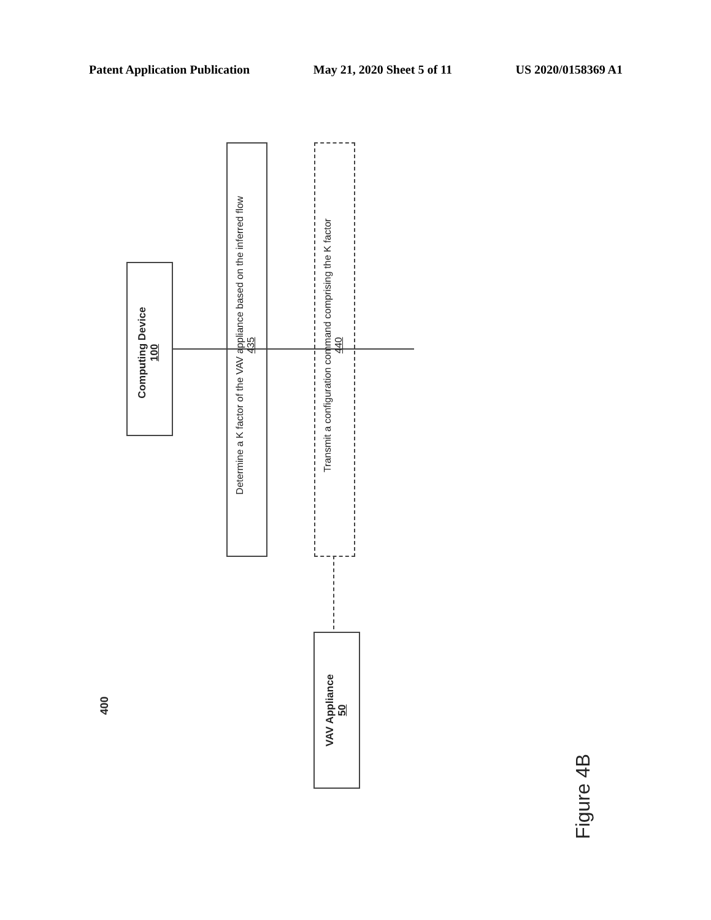Patent Application Publication May 21, 2020 Sheet 5 of 11 US 2020/0158369 A1
Computing Device
100
Determine a K factor of the VAV appliance based on the inferred flow
435
Transmit a configuration command comprising the K factor
440
VAV Appliance
50
400
Figure 4B